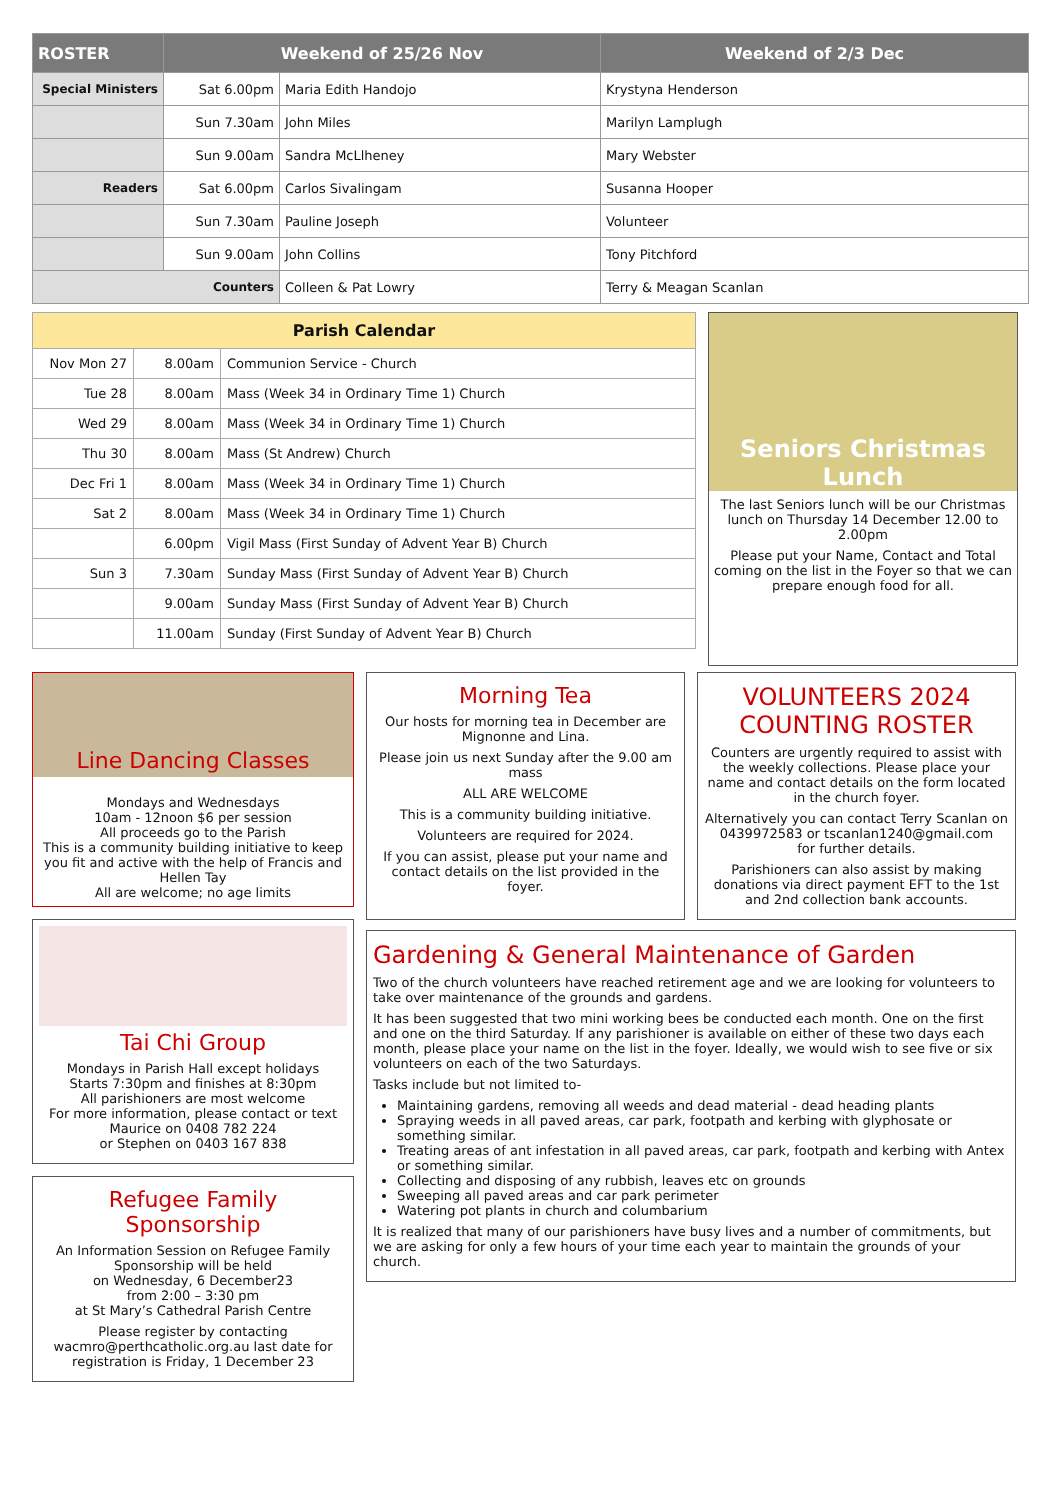| ROSTER | Weekend of 25/26 Nov | | Weekend of 2/3 Dec |
| --- | --- | --- | --- |
| Special Ministers | Sat 6.00pm | Maria Edith Handojo | Krystyna Henderson |
| | Sun 7.30am | John Miles | Marilyn Lamplugh |
| | Sun 9.00am | Sandra McLlheney | Mary Webster |
| Readers | Sat 6.00pm | Carlos Sivalingam | Susanna Hooper |
| | Sun 7.30am | Pauline Joseph | Volunteer |
| | Sun 9.00am | John Collins | Tony Pitchford |
| Counters | | Colleen & Pat Lowry | Terry & Meagan Scanlan |
| Parish Calendar | | |
| --- | --- | --- |
| Nov Mon 27 | 8.00am | Communion Service - Church |
| Tue 28 | 8.00am | Mass (Week 34 in Ordinary Time 1) Church |
| Wed 29 | 8.00am | Mass (Week 34 in Ordinary Time 1) Church |
| Thu 30 | 8.00am | Mass (St Andrew) Church |
| Dec Fri 1 | 8.00am | Mass (Week 34 in Ordinary Time 1) Church |
| Sat 2 | 8.00am | Mass (Week 34 in Ordinary Time 1) Church |
| | 6.00pm | Vigil Mass (First Sunday of Advent Year B) Church |
| Sun 3 | 7.30am | Sunday Mass (First Sunday of Advent Year B) Church |
| | 9.00am | Sunday Mass (First Sunday of Advent Year B) Church |
| | 11.00am | Sunday (First Sunday of Advent Year B) Church |
Seniors Christmas Lunch
The last Seniors lunch will be our Christmas lunch on Thursday 14 December 12.00 to 2.00pm
Please put your Name, Contact and Total coming on the list in the Foyer so that we can prepare enough food for all.
Line Dancing Classes
Mondays and Wednesdays
10am - 12noon $6 per session
All proceeds go to the Parish
This is a community building initiative to keep you fit and active with the help of Francis and Hellen Tay
All are welcome; no age limits
Tai Chi Group
Mondays in Parish Hall except holidays
Starts 7:30pm and finishes at 8:30pm
All parishioners are most welcome
For more information, please contact or text Maurice on 0408 782 224
or Stephen on 0403 167 838
Refugee Family Sponsorship
An Information Session on Refugee Family Sponsorship will be held
on Wednesday, 6 December23
from 2:00 – 3:30 pm
at St Mary’s Cathedral Parish Centre
Please register by contacting wacmro@perthcatholic.org.au last date for registration is Friday, 1 December 23
Morning Tea
Our hosts for morning tea in December are Mignonne and Lina.
Please join us next Sunday after the 9.00 am mass
ALL ARE WELCOME
This is a community building initiative.
Volunteers are required for 2024.
If you can assist, please put your name and contact details on the list provided in the foyer.
VOLUNTEERS 2024
COUNTING ROSTER
Counters are urgently required to assist with the weekly collections. Please place your name and contact details on the form located in the church foyer.
Alternatively you can contact Terry Scanlan on 0439972583 or tscanlan1240@gmail.com
for further details.
Parishioners can also assist by making donations via direct payment EFT to the 1st and 2nd collection bank accounts.
Gardening & General Maintenance of Garden
Two of the church volunteers have reached retirement age and we are looking for volunteers to take over maintenance of the grounds and gardens.
It has been suggested that two mini working bees be conducted each month. One on the first and one on the third Saturday. If any parishioner is available on either of these two days each month, please place your name on the list in the foyer. Ideally, we would wish to see five or six volunteers on each of the two Saturdays.
Tasks include but not limited to-
Maintaining gardens, removing all weeds and dead material - dead heading plants
Spraying weeds in all paved areas, car park, footpath and kerbing with glyphosate or something similar.
Treating areas of ant infestation in all paved areas, car park, footpath and kerbing with Antex or something similar.
Collecting and disposing of any rubbish, leaves etc on grounds
Sweeping all paved areas and car park perimeter
Watering pot plants in church and columbarium
It is realized that many of our parishioners have busy lives and a number of commitments, but we are asking for only a few hours of your time each year to maintain the grounds of your church.